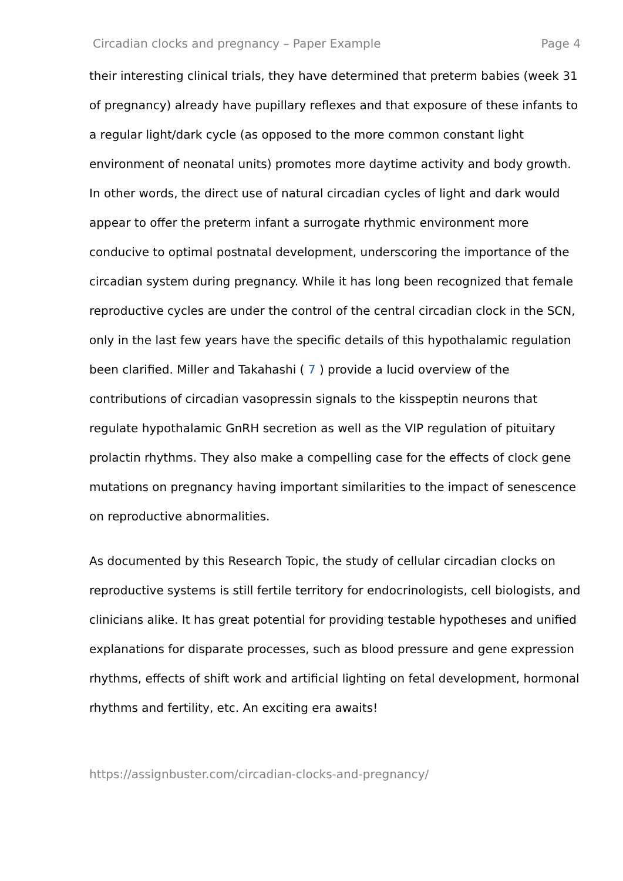Circadian clocks and pregnancy – Paper Example Page 4
their interesting clinical trials, they have determined that preterm babies (week 31 of pregnancy) already have pupillary reflexes and that exposure of these infants to a regular light/dark cycle (as opposed to the more common constant light environment of neonatal units) promotes more daytime activity and body growth. In other words, the direct use of natural circadian cycles of light and dark would appear to offer the preterm infant a surrogate rhythmic environment more conducive to optimal postnatal development, underscoring the importance of the circadian system during pregnancy. While it has long been recognized that female reproductive cycles are under the control of the central circadian clock in the SCN, only in the last few years have the specific details of this hypothalamic regulation been clarified. Miller and Takahashi ( 7 ) provide a lucid overview of the contributions of circadian vasopressin signals to the kisspeptin neurons that regulate hypothalamic GnRH secretion as well as the VIP regulation of pituitary prolactin rhythms. They also make a compelling case for the effects of clock gene mutations on pregnancy having important similarities to the impact of senescence on reproductive abnormalities.
As documented by this Research Topic, the study of cellular circadian clocks on reproductive systems is still fertile territory for endocrinologists, cell biologists, and clinicians alike. It has great potential for providing testable hypotheses and unified explanations for disparate processes, such as blood pressure and gene expression rhythms, effects of shift work and artificial lighting on fetal development, hormonal rhythms and fertility, etc. An exciting era awaits!
https://assignbuster.com/circadian-clocks-and-pregnancy/